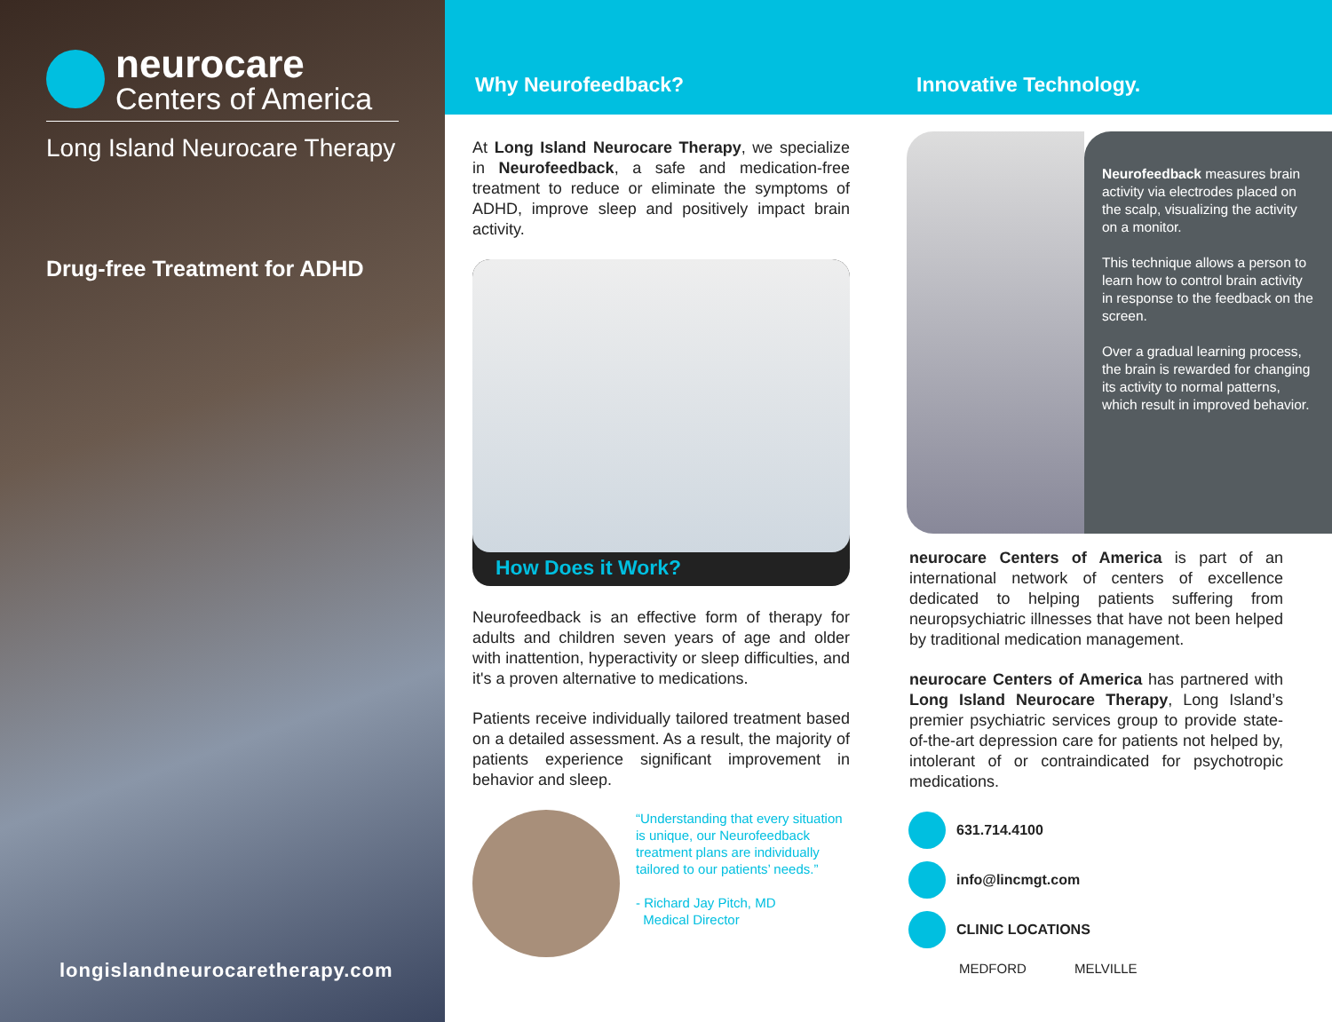neurocare
Centers of America
Long Island Neurocare Therapy
Drug-free Treatment for ADHD
longislandneurocaretherapy.com
Why Neurofeedback?
At Long Island Neurocare Therapy, we specialize in Neurofeedback, a safe and medication-free treatment to reduce or eliminate the symptoms of ADHD, improve sleep and positively impact brain activity.
How Does it Work?
Neurofeedback is an effective form of therapy for adults and children seven years of age and older with inattention, hyperactivity or sleep difficulties, and it's a proven alternative to medications.
Patients receive individually tailored treatment based on a detailed assessment. As a result, the majority of patients experience significant improvement in behavior and sleep.
“Understanding that every situation is unique, our Neurofeedback treatment plans are individually tailored to our patients’ needs.”
- Richard Jay Pitch, MD
Medical Director
Innovative Technology.
Neurofeedback measures brain activity via electrodes placed on the scalp, visualizing the activity on a monitor.
This technique allows a person to learn how to control brain activity in response to the feedback on the screen.
Over a gradual learning process, the brain is rewarded for changing its activity to normal patterns, which result in improved behavior.
neurocare Centers of America is part of an international network of centers of excellence dedicated to helping patients suffering from neuropsychiatric illnesses that have not been helped by traditional medication management.
neurocare Centers of America has partnered with Long Island Neurocare Therapy, Long Island’s premier psychiatric services group to provide state-of-the-art depression care for patients not helped by, intolerant of or contraindicated for psychotropic medications.
631.714.4100
info@lincmgt.com
CLINIC LOCATIONS
MEDFORD MELVILLE